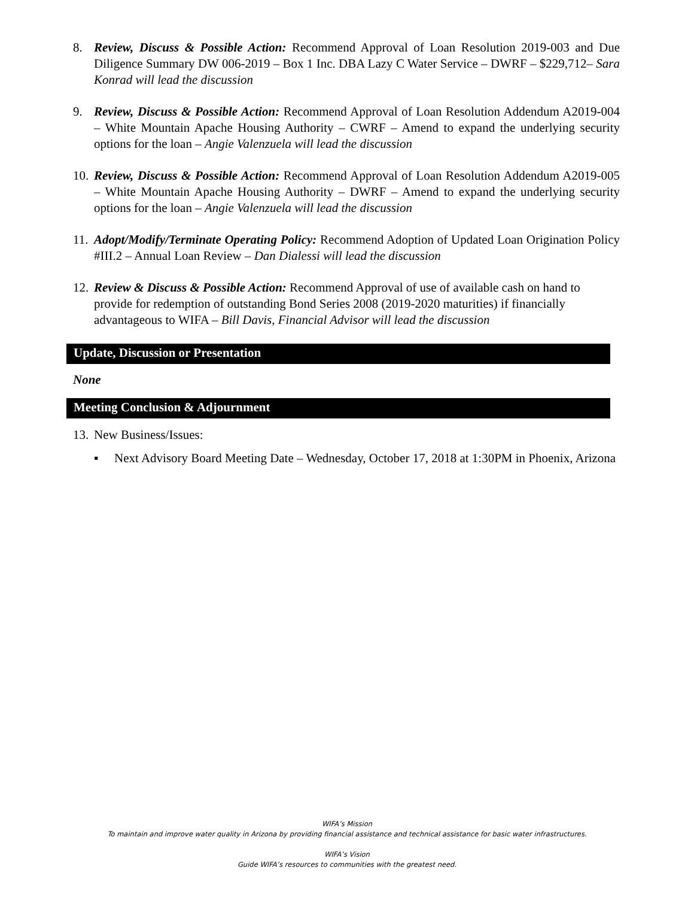8. Review, Discuss & Possible Action: Recommend Approval of Loan Resolution 2019-003 and Due Diligence Summary DW 006-2019 – Box 1 Inc. DBA Lazy C Water Service – DWRF – $229,712– Sara Konrad will lead the discussion
9. Review, Discuss & Possible Action: Recommend Approval of Loan Resolution Addendum A2019-004 – White Mountain Apache Housing Authority – CWRF – Amend to expand the underlying security options for the loan – Angie Valenzuela will lead the discussion
10. Review, Discuss & Possible Action: Recommend Approval of Loan Resolution Addendum A2019-005 – White Mountain Apache Housing Authority – DWRF – Amend to expand the underlying security options for the loan – Angie Valenzuela will lead the discussion
11. Adopt/Modify/Terminate Operating Policy: Recommend Adoption of Updated Loan Origination Policy #III.2 – Annual Loan Review – Dan Dialessi will lead the discussion
12. Review & Discuss & Possible Action: Recommend Approval of use of available cash on hand to provide for redemption of outstanding Bond Series 2008 (2019-2020 maturities) if financially advantageous to WIFA – Bill Davis, Financial Advisor will lead the discussion
Update, Discussion or Presentation
None
Meeting Conclusion & Adjournment
13. New Business/Issues:
▪ Next Advisory Board Meeting Date – Wednesday, October 17, 2018 at 1:30PM in Phoenix, Arizona
WIFA’s Mission
To maintain and improve water quality in Arizona by providing financial assistance and technical assistance for basic water infrastructures.
WIFA’s Vision
Guide WIFA’s resources to communities with the greatest need.